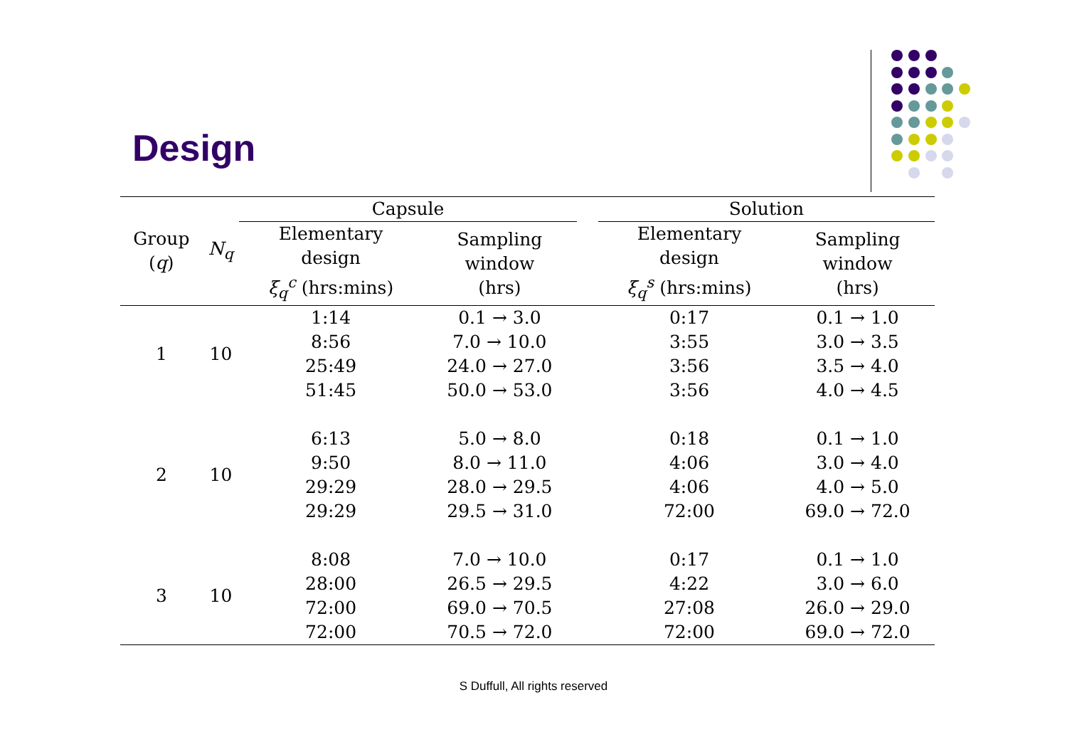Design
| Group ( q ) | N<sub>q</sub> | Capsule | | | Solution | |
| --- | --- | --- | --- | --- | --- | --- |
| | | Elementary design ξ<sub>q</sub><sup>c</sup> (hrs:mins) | Sampling window (hrs) | | Elementary design ξ<sub>q</sub><sup>s</sup> (hrs:mins) | Sampling window (hrs) |
| 1 | 10 | 1:14 8:56 25:49 51:45 | 0.1 → 3.0 7.0 → 10.0 24.0 → 27.0 50.0 → 53.0 | | 0:17 3:55 3:56 3:56 | 0.1 → 1.0 3.0 → 3.5 3.5 → 4.0 4.0 → 4.5 |
| 2 | 10 | 6:13 9:50 29:29 29:29 | 5.0 → 8.0 8.0 → 11.0 28.0 → 29.5 29.5 → 31.0 | | 0:18 4:06 4:06 72:00 | 0.1 → 1.0 3.0 → 4.0 4.0 → 5.0 69.0 → 72.0 |
| 3 | 10 | 8:08 28:00 72:00 72:00 | 7.0 → 10.0 26.5 → 29.5 69.0 → 70.5 70.5 → 72.0 | | 0:17 4:22 27:08 72:00 | 0.1 → 1.0 3.0 → 6.0 26.0 → 29.0 69.0 → 72.0 |
S Duffull, All rights reserved